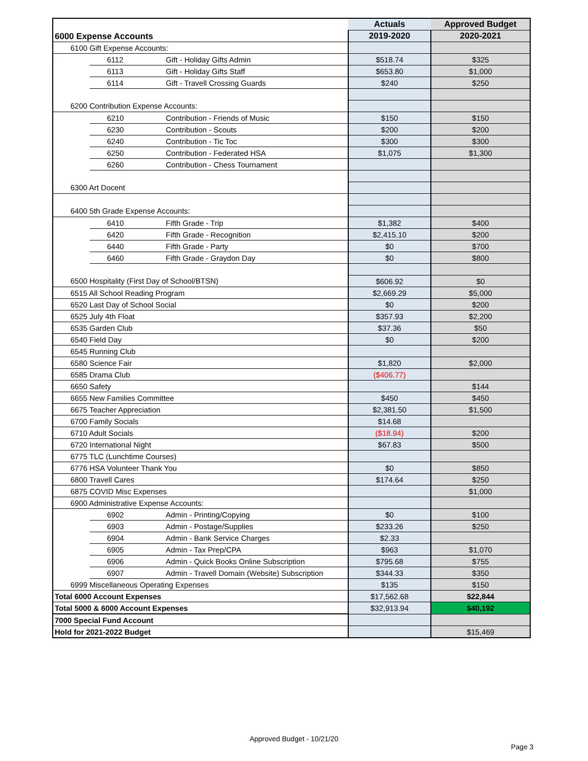| 6000 Expense Accounts | | | Actuals | Approved Budget |
| --- | --- | --- | --- | --- |
| | | | 2019-2020 | 2020-2021 |
| 6100 Gift Expense Accounts: | | | | |
| | 6112 | Gift - Holiday Gifts Admin | $518.74 | $325 |
| | 6113 | Gift - Holiday Gifts Staff | $653.80 | $1,000 |
| | 6114 | Gift - Travell Crossing Guards | $240 | $250 |
| 6200 Contribution Expense Accounts: | | | | |
| | 6210 | Contribution - Friends of Music | $150 | $150 |
| | 6230 | Contribution - Scouts | $200 | $200 |
| | 6240 | Contribution - Tic Toc | $300 | $300 |
| | 6250 | Contribution - Federated HSA | $1,075 | $1,300 |
| | 6260 | Contribution - Chess Tournament | | |
| 6300 Art Docent | | | | |
| 6400 5th Grade Expense Accounts: | | | | |
| | 6410 | Fifth Grade - Trip | $1,382 | $400 |
| | 6420 | Fifth Grade - Recognition | $2,415.10 | $200 |
| | 6440 | Fifth Grade - Party | $0 | $700 |
| | 6460 | Fifth Grade - Graydon Day | $0 | $800 |
| 6500 Hospitality (First Day of School/BTSN) | | | $606.92 | $0 |
| 6515 All School Reading Program | | | $2,669.29 | $5,000 |
| 6520 Last Day of School Social | | | $0 | $200 |
| 6525 July 4th Float | | | $357.93 | $2,200 |
| 6535 Garden Club | | | $37.36 | $50 |
| 6540 Field Day | | | $0 | $200 |
| 6545 Running Club | | | | |
| 6580 Science Fair | | | $1,820 | $2,000 |
| 6585 Drama Club | | | ($406.77) | |
| 6650 Safety | | | | $144 |
| 6655 New Families Committee | | | $450 | $450 |
| 6675 Teacher Appreciation | | | $2,381.50 | $1,500 |
| 6700 Family Socials | | | $14.68 | |
| 6710 Adult Socials | | | ($18.94) | $200 |
| 6720 International Night | | | $67.83 | $500 |
| 6775 TLC (Lunchtime Courses) | | | | |
| 6776 HSA Volunteer Thank You | | | $0 | $850 |
| 6800 Travell Cares | | | $174.64 | $250 |
| 6875 COVID Misc Expenses | | | | $1,000 |
| 6900 Administrative Expense Accounts: | | | | |
| | 6902 | Admin - Printing/Copying | $0 | $100 |
| | 6903 | Admin - Postage/Supplies | $233.26 | $250 |
| | 6904 | Admin - Bank Service Charges | $2.33 | |
| | 6905 | Admin - Tax Prep/CPA | $963 | $1,070 |
| | 6906 | Admin - Quick Books Online Subscription | $795.68 | $755 |
| | 6907 | Admin - Travell Domain (Website) Subscription | $344.33 | $350 |
| 6999 Miscellaneous Operating Expenses | | | $135 | $150 |
| Total 6000 Account Expenses | | | $17,562.68 | $22,844 |
| Total 5000 & 6000 Account Expenses | | | $32,913.94 | $40,192 |
| 7000 Special Fund Account | | | | |
| Hold for 2021-2022 Budget | | | | $15,469 |
Approved Budget - 10/21/20
Page 3